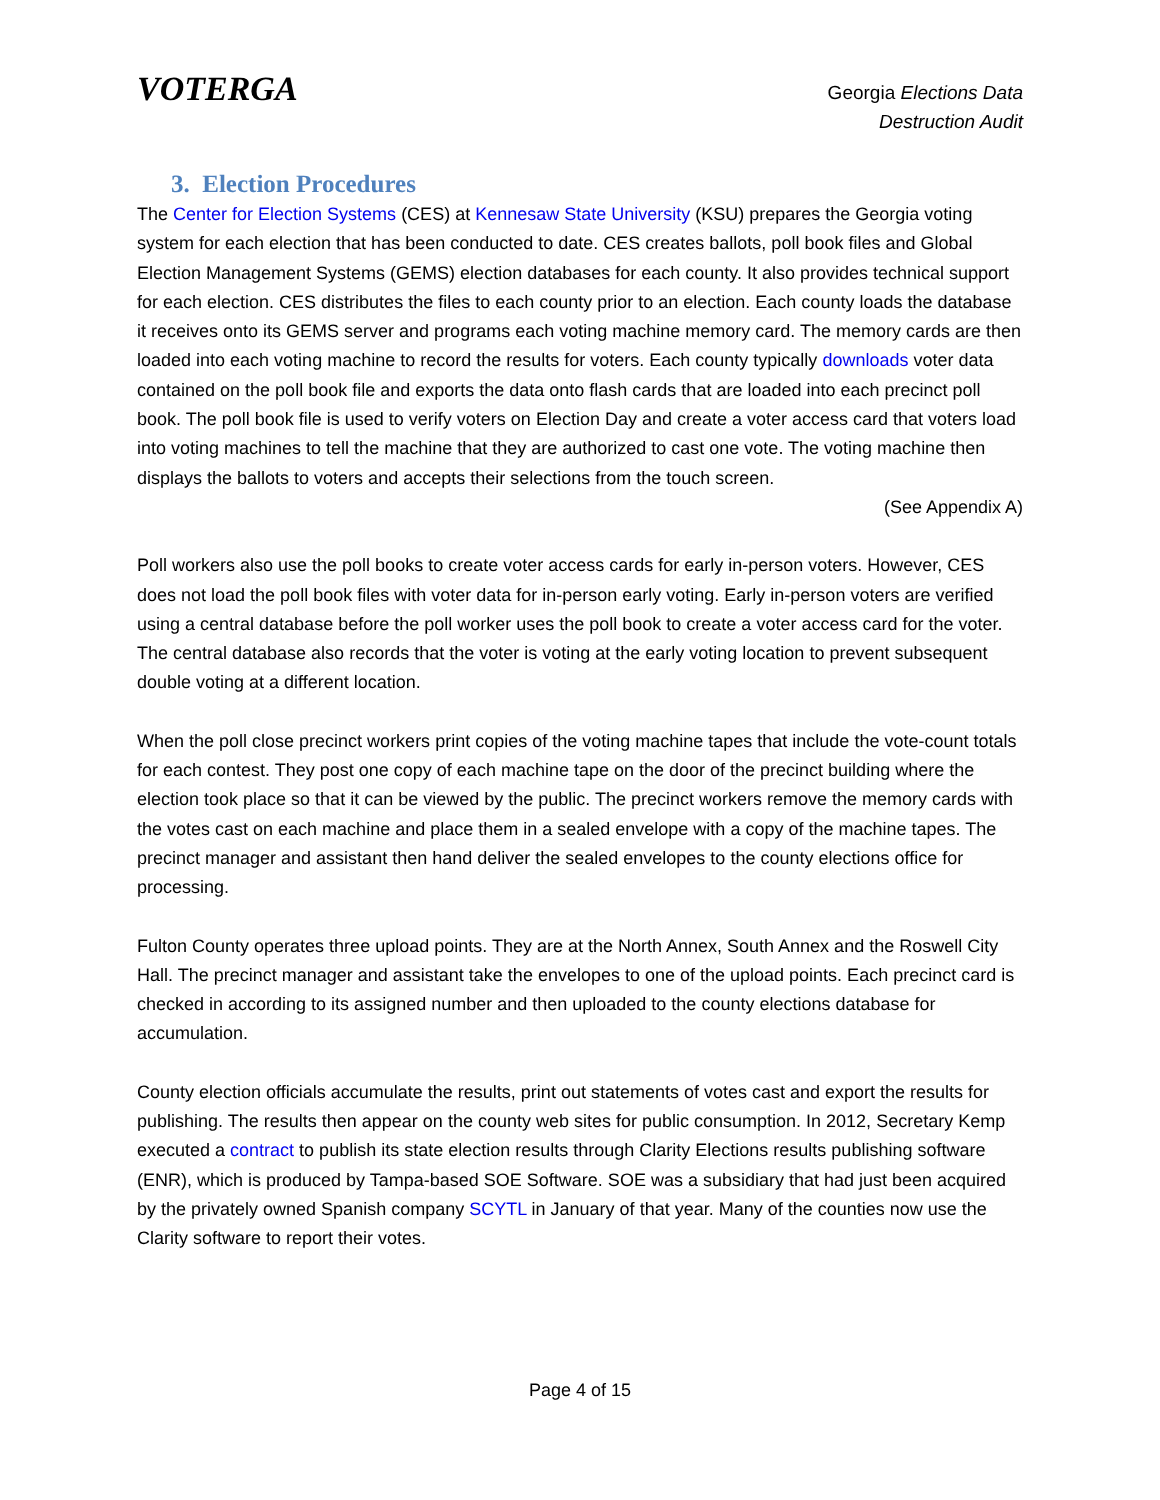VOTERGA
Georgia Elections Data
Destruction Audit
3. Election Procedures
The Center for Election Systems (CES) at Kennesaw State University (KSU) prepares the Georgia voting system for each election that has been conducted to date. CES creates ballots, poll book files and Global Election Management Systems (GEMS) election databases for each county. It also provides technical support for each election. CES distributes the files to each county prior to an election. Each county loads the database it receives onto its GEMS server and programs each voting machine memory card. The memory cards are then loaded into each voting machine to record the results for voters. Each county typically downloads voter data contained on the poll book file and exports the data onto flash cards that are loaded into each precinct poll book. The poll book file is used to verify voters on Election Day and create a voter access card that voters load into voting machines to tell the machine that they are authorized to cast one vote. The voting machine then displays the ballots to voters and accepts their selections from the touch screen.
(See Appendix A)
Poll workers also use the poll books to create voter access cards for early in-person voters. However, CES does not load the poll book files with voter data for in-person early voting. Early in-person voters are verified using a central database before the poll worker uses the poll book to create a voter access card for the voter. The central database also records that the voter is voting at the early voting location to prevent subsequent double voting at a different location.
When the poll close precinct workers print copies of the voting machine tapes that include the vote-count totals for each contest. They post one copy of each machine tape on the door of the precinct building where the election took place so that it can be viewed by the public. The precinct workers remove the memory cards with the votes cast on each machine and place them in a sealed envelope with a copy of the machine tapes. The precinct manager and assistant then hand deliver the sealed envelopes to the county elections office for processing.
Fulton County operates three upload points. They are at the North Annex, South Annex and the Roswell City Hall. The precinct manager and assistant take the envelopes to one of the upload points. Each precinct card is checked in according to its assigned number and then uploaded to the county elections database for accumulation.
County election officials accumulate the results, print out statements of votes cast and export the results for publishing. The results then appear on the county web sites for public consumption. In 2012, Secretary Kemp executed a contract to publish its state election results through Clarity Elections results publishing software (ENR), which is produced by Tampa-based SOE Software. SOE was a subsidiary that had just been acquired by the privately owned Spanish company SCYTL in January of that year. Many of the counties now use the Clarity software to report their votes.
Page 4 of 15